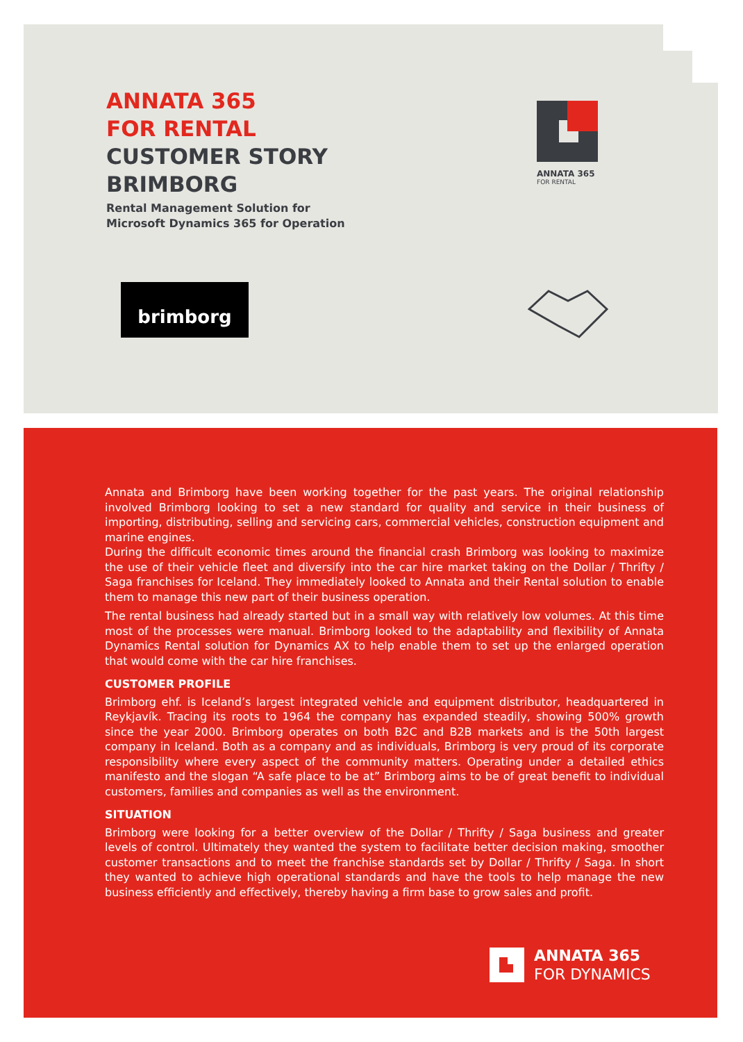ANNATA 365
FOR RENTAL
CUSTOMER STORY
BRIMBORG
Rental Management Solution for
Microsoft Dynamics 365 for Operation
ANNATA 365
FOR RENTAL
brimborg
Annata and Brimborg have been working together for the past years. The original relationship involved Brimborg looking to set a new standard for quality and service in their business of importing, distributing, selling and servicing cars, commercial vehicles, construction equipment and marine engines.
During the difficult economic times around the financial crash Brimborg was looking to maximize the use of their vehicle fleet and diversify into the car hire market taking on the Dollar / Thrifty / Saga franchises for Iceland. They immediately looked to Annata and their Rental solution to enable them to manage this new part of their business operation.
The rental business had already started but in a small way with relatively low volumes. At this time most of the processes were manual. Brimborg looked to the adaptability and flexibility of Annata Dynamics Rental solution for Dynamics AX to help enable them to set up the enlarged operation that would come with the car hire franchises.
CUSTOMER PROFILE
Brimborg ehf. is Iceland’s largest integrated vehicle and equipment distributor, headquartered in Reykjavík. Tracing its roots to 1964 the company has expanded steadily, showing 500% growth since the year 2000. Brimborg operates on both B2C and B2B markets and is the 50th largest company in Iceland. Both as a company and as individuals, Brimborg is very proud of its corporate responsibility where every aspect of the community matters. Operating under a detailed ethics manifesto and the slogan “A safe place to be at” Brimborg aims to be of great benefit to individual customers, families and companies as well as the environment.
SITUATION
Brimborg were looking for a better overview of the Dollar / Thrifty / Saga business and greater levels of control. Ultimately they wanted the system to facilitate better decision making, smoother customer transactions and to meet the franchise standards set by Dollar / Thrifty / Saga. In short they wanted to achieve high operational standards and have the tools to help manage the new business efficiently and effectively, thereby having a firm base to grow sales and profit.
ANNATA 365
FOR DYNAMICS